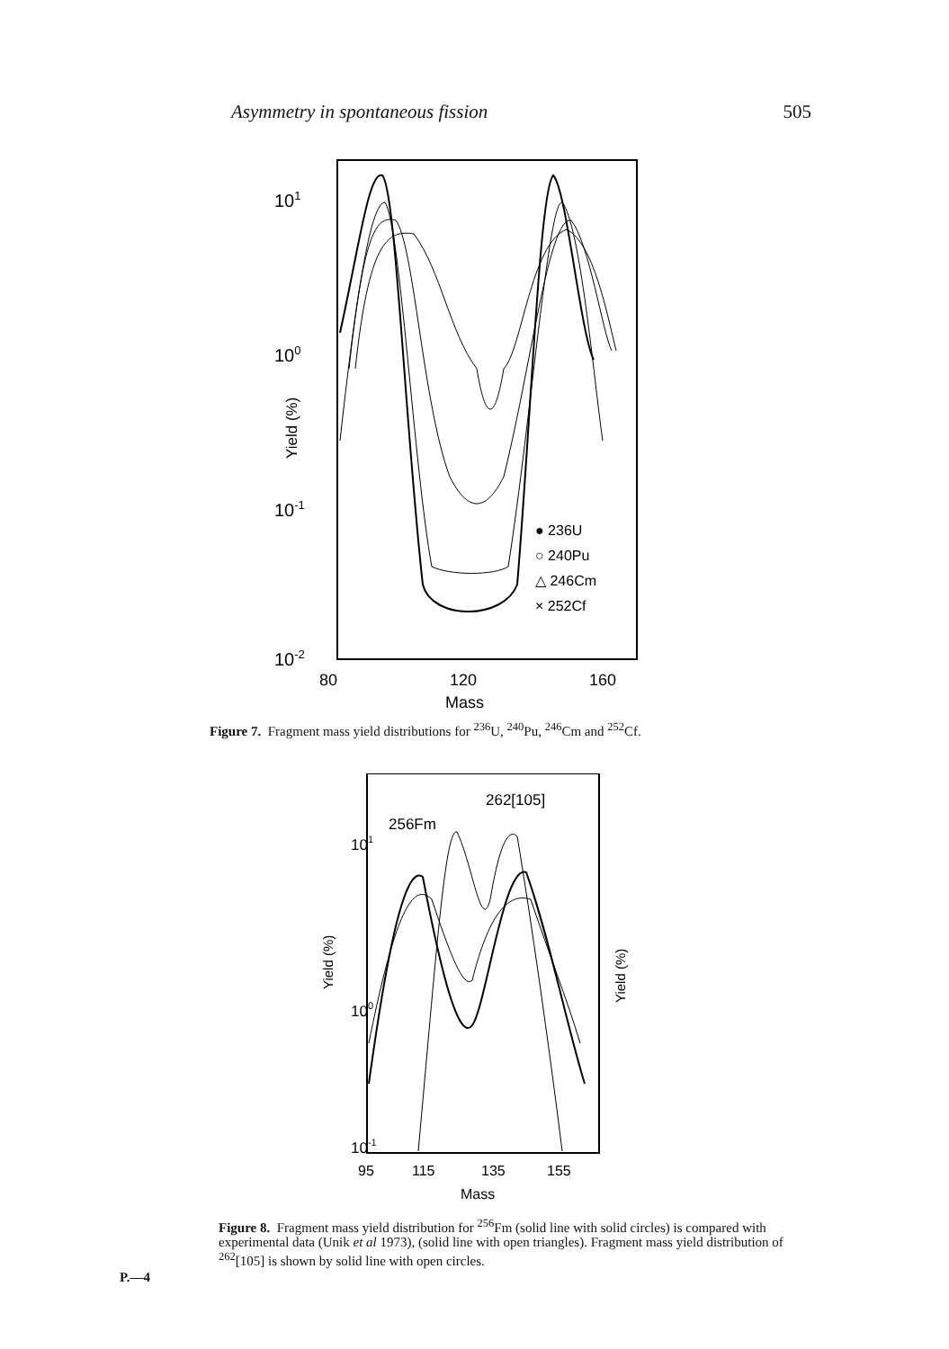Asymmetry in spontaneous fission 505
101
100
10-1
10-2
Yield (%)
● 236U
○ 240Pu
△ 246Cm
× 252Cf
80
120
160
Mass
Figure 7. Fragment mass yield distributions for <sup>236</sup>U, <sup>240</sup>Pu, <sup>246</sup>Cm and <sup>252</sup>Cf.
101
100
10-1
Yield (%)
Yield (%)
262[105]
256Fm
95
115
135
155
Mass
Figure 8. Fragment mass yield distribution for <sup>256</sup>Fm (solid line with solid circles) is compared with experimental data (Unik et al 1973), (solid line with open triangles). Fragment mass yield distribution of <sup>262</sup>[105] is shown by solid line with open circles.
P.—4